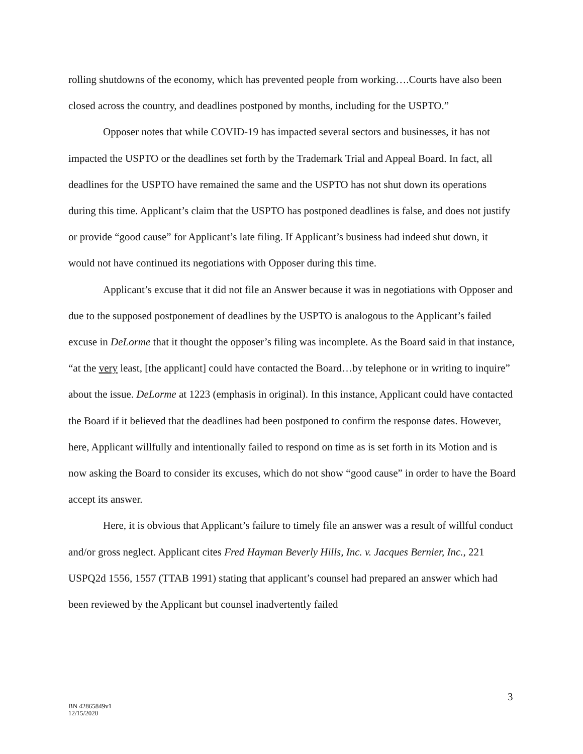rolling shutdowns of the economy, which has prevented people from working….Courts have also been closed across the country, and deadlines postponed by months, including for the USPTO.”
Opposer notes that while COVID-19 has impacted several sectors and businesses, it has not impacted the USPTO or the deadlines set forth by the Trademark Trial and Appeal Board. In fact, all deadlines for the USPTO have remained the same and the USPTO has not shut down its operations during this time. Applicant’s claim that the USPTO has postponed deadlines is false, and does not justify or provide “good cause” for Applicant’s late filing. If Applicant’s business had indeed shut down, it would not have continued its negotiations with Opposer during this time.
Applicant’s excuse that it did not file an Answer because it was in negotiations with Opposer and due to the supposed postponement of deadlines by the USPTO is analogous to the Applicant’s failed excuse in DeLorme that it thought the opposer’s filing was incomplete. As the Board said in that instance, “at the very least, [the applicant] could have contacted the Board…by telephone or in writing to inquire” about the issue. DeLorme at 1223 (emphasis in original). In this instance, Applicant could have contacted the Board if it believed that the deadlines had been postponed to confirm the response dates. However, here, Applicant willfully and intentionally failed to respond on time as is set forth in its Motion and is now asking the Board to consider its excuses, which do not show “good cause” in order to have the Board accept its answer.
Here, it is obvious that Applicant’s failure to timely file an answer was a result of willful conduct and/or gross neglect. Applicant cites Fred Hayman Beverly Hills, Inc. v. Jacques Bernier, Inc., 221 USPQ2d 1556, 1557 (TTAB 1991) stating that applicant’s counsel had prepared an answer which had been reviewed by the Applicant but counsel inadvertently failed
3
BN 42865849v1
12/15/2020